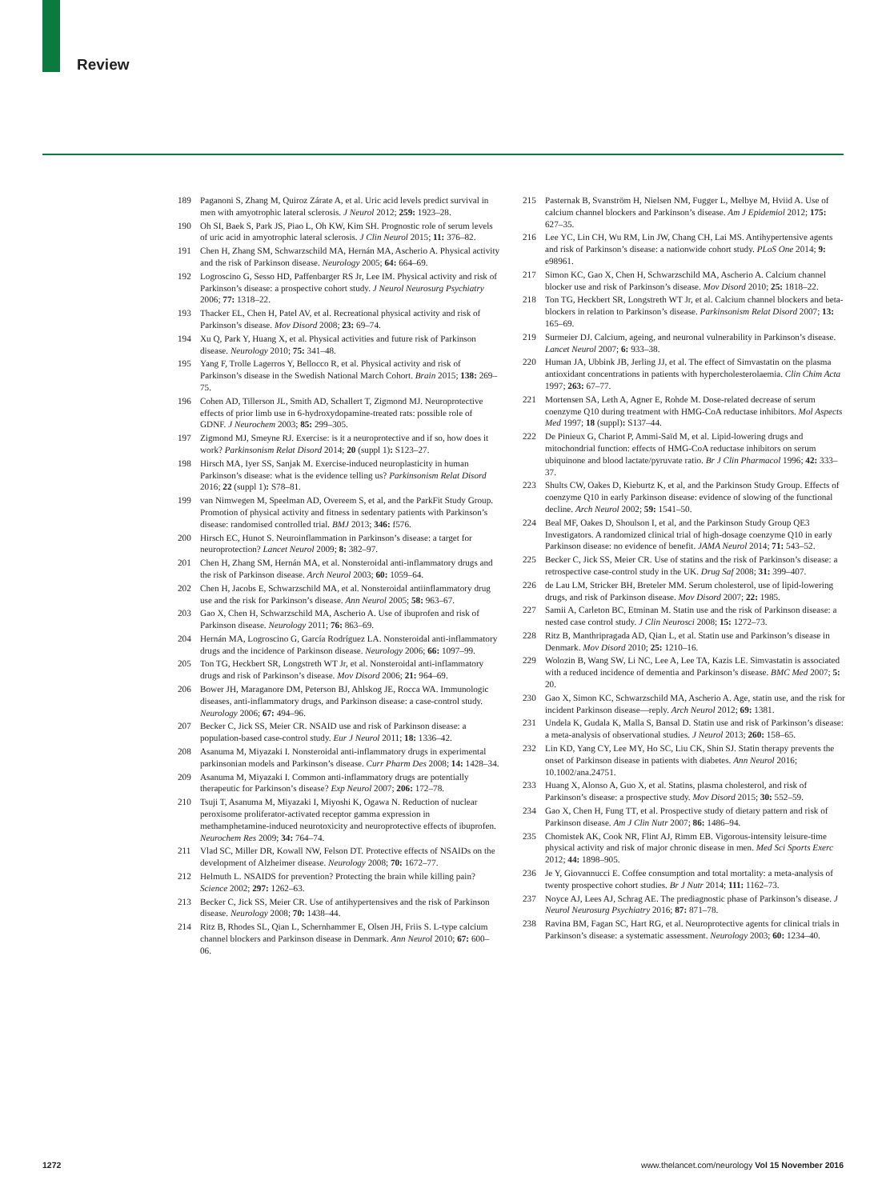Review
189 Paganoni S, Zhang M, Quiroz Zárate A, et al. Uric acid levels predict survival in men with amyotrophic lateral sclerosis. J Neurol 2012; 259: 1923–28.
190 Oh SI, Baek S, Park JS, Piao L, Oh KW, Kim SH. Prognostic role of serum levels of uric acid in amyotrophic lateral sclerosis. J Clin Neurol 2015; 11: 376–82.
191 Chen H, Zhang SM, Schwarzschild MA, Hernán MA, Ascherio A. Physical activity and the risk of Parkinson disease. Neurology 2005; 64: 664–69.
192 Logroscino G, Sesso HD, Paffenbarger RS Jr, Lee IM. Physical activity and risk of Parkinson’s disease: a prospective cohort study. J Neurol Neurosurg Psychiatry 2006; 77: 1318–22.
193 Thacker EL, Chen H, Patel AV, et al. Recreational physical activity and risk of Parkinson’s disease. Mov Disord 2008; 23: 69–74.
194 Xu Q, Park Y, Huang X, et al. Physical activities and future risk of Parkinson disease. Neurology 2010; 75: 341–48.
195 Yang F, Trolle Lagerros Y, Bellocco R, et al. Physical activity and risk of Parkinson’s disease in the Swedish National March Cohort. Brain 2015; 138: 269–75.
196 Cohen AD, Tillerson JL, Smith AD, Schallert T, Zigmond MJ. Neuroprotective effects of prior limb use in 6-hydroxydopamine-treated rats: possible role of GDNF. J Neurochem 2003; 85: 299–305.
197 Zigmond MJ, Smeyne RJ. Exercise: is it a neuroprotective and if so, how does it work? Parkinsonism Relat Disord 2014; 20 (suppl 1): S123–27.
198 Hirsch MA, Iyer SS, Sanjak M. Exercise-induced neuroplasticity in human Parkinson’s disease: what is the evidence telling us? Parkinsonism Relat Disord 2016; 22 (suppl 1): S78–81.
199 van Nimwegen M, Speelman AD, Overeem S, et al, and the ParkFit Study Group. Promotion of physical activity and fitness in sedentary patients with Parkinson’s disease: randomised controlled trial. BMJ 2013; 346: f576.
200 Hirsch EC, Hunot S. Neuroinflammation in Parkinson’s disease: a target for neuroprotection? Lancet Neurol 2009; 8: 382–97.
201 Chen H, Zhang SM, Hernán MA, et al. Nonsteroidal anti-inflammatory drugs and the risk of Parkinson disease. Arch Neurol 2003; 60: 1059–64.
202 Chen H, Jacobs E, Schwarzschild MA, et al. Nonsteroidal antiinflammatory drug use and the risk for Parkinson’s disease. Ann Neurol 2005; 58: 963–67.
203 Gao X, Chen H, Schwarzschild MA, Ascherio A. Use of ibuprofen and risk of Parkinson disease. Neurology 2011; 76: 863–69.
204 Hernán MA, Logroscino G, García Rodríguez LA. Nonsteroidal anti-inflammatory drugs and the incidence of Parkinson disease. Neurology 2006; 66: 1097–99.
205 Ton TG, Heckbert SR, Longstreth WT Jr, et al. Nonsteroidal anti-inflammatory drugs and risk of Parkinson’s disease. Mov Disord 2006; 21: 964–69.
206 Bower JH, Maraganore DM, Peterson BJ, Ahlskog JE, Rocca WA. Immunologic diseases, anti-inflammatory drugs, and Parkinson disease: a case-control study. Neurology 2006; 67: 494–96.
207 Becker C, Jick SS, Meier CR. NSAID use and risk of Parkinson disease: a population-based case-control study. Eur J Neurol 2011; 18: 1336–42.
208 Asanuma M, Miyazaki I. Nonsteroidal anti-inflammatory drugs in experimental parkinsonian models and Parkinson’s disease. Curr Pharm Des 2008; 14: 1428–34.
209 Asanuma M, Miyazaki I. Common anti-inflammatory drugs are potentially therapeutic for Parkinson’s disease? Exp Neurol 2007; 206: 172–78.
210 Tsuji T, Asanuma M, Miyazaki I, Miyoshi K, Ogawa N. Reduction of nuclear peroxisome proliferator-activated receptor gamma expression in methamphetamine-induced neurotoxicity and neuroprotective effects of ibuprofen. Neurochem Res 2009; 34: 764–74.
211 Vlad SC, Miller DR, Kowall NW, Felson DT. Protective effects of NSAIDs on the development of Alzheimer disease. Neurology 2008; 70: 1672–77.
212 Helmuth L. NSAIDS for prevention? Protecting the brain while killing pain? Science 2002; 297: 1262–63.
213 Becker C, Jick SS, Meier CR. Use of antihypertensives and the risk of Parkinson disease. Neurology 2008; 70: 1438–44.
214 Ritz B, Rhodes SL, Qian L, Schernhammer E, Olsen JH, Friis S. L-type calcium channel blockers and Parkinson disease in Denmark. Ann Neurol 2010; 67: 600–06.
215 Pasternak B, Svanström H, Nielsen NM, Fugger L, Melbye M, Hviid A. Use of calcium channel blockers and Parkinson’s disease. Am J Epidemiol 2012; 175: 627–35.
216 Lee YC, Lin CH, Wu RM, Lin JW, Chang CH, Lai MS. Antihypertensive agents and risk of Parkinson’s disease: a nationwide cohort study. PLoS One 2014; 9: e98961.
217 Simon KC, Gao X, Chen H, Schwarzschild MA, Ascherio A. Calcium channel blocker use and risk of Parkinson’s disease. Mov Disord 2010; 25: 1818–22.
218 Ton TG, Heckbert SR, Longstreth WT Jr, et al. Calcium channel blockers and beta-blockers in relation to Parkinson’s disease. Parkinsonism Relat Disord 2007; 13: 165–69.
219 Surmeier DJ. Calcium, ageing, and neuronal vulnerability in Parkinson’s disease. Lancet Neurol 2007; 6: 933–38.
220 Human JA, Ubbink JB, Jerling JJ, et al. The effect of Simvastatin on the plasma antioxidant concentrations in patients with hypercholesterolaemia. Clin Chim Acta 1997; 263: 67–77.
221 Mortensen SA, Leth A, Agner E, Rohde M. Dose-related decrease of serum coenzyme Q10 during treatment with HMG-CoA reductase inhibitors. Mol Aspects Med 1997; 18 (suppl): S137–44.
222 De Pinieux G, Chariot P, Ammi-Saïd M, et al. Lipid-lowering drugs and mitochondrial function: effects of HMG-CoA reductase inhibitors on serum ubiquinone and blood lactate/pyruvate ratio. Br J Clin Pharmacol 1996; 42: 333–37.
223 Shults CW, Oakes D, Kieburtz K, et al, and the Parkinson Study Group. Effects of coenzyme Q10 in early Parkinson disease: evidence of slowing of the functional decline. Arch Neurol 2002; 59: 1541–50.
224 Beal MF, Oakes D, Shoulson I, et al, and the Parkinson Study Group QE3 Investigators. A randomized clinical trial of high-dosage coenzyme Q10 in early Parkinson disease: no evidence of benefit. JAMA Neurol 2014; 71: 543–52.
225 Becker C, Jick SS, Meier CR. Use of statins and the risk of Parkinson’s disease: a retrospective case-control study in the UK. Drug Saf 2008; 31: 399–407.
226 de Lau LM, Stricker BH, Breteler MM. Serum cholesterol, use of lipid-lowering drugs, and risk of Parkinson disease. Mov Disord 2007; 22: 1985.
227 Samii A, Carleton BC, Etminan M. Statin use and the risk of Parkinson disease: a nested case control study. J Clin Neurosci 2008; 15: 1272–73.
228 Ritz B, Manthripragada AD, Qian L, et al. Statin use and Parkinson’s disease in Denmark. Mov Disord 2010; 25: 1210–16.
229 Wolozin B, Wang SW, Li NC, Lee A, Lee TA, Kazis LE. Simvastatin is associated with a reduced incidence of dementia and Parkinson’s disease. BMC Med 2007; 5: 20.
230 Gao X, Simon KC, Schwarzschild MA, Ascherio A. Age, statin use, and the risk for incident Parkinson disease—reply. Arch Neurol 2012; 69: 1381.
231 Undela K, Gudala K, Malla S, Bansal D. Statin use and risk of Parkinson’s disease: a meta-analysis of observational studies. J Neurol 2013; 260: 158–65.
232 Lin KD, Yang CY, Lee MY, Ho SC, Liu CK, Shin SJ. Statin therapy prevents the onset of Parkinson disease in patients with diabetes. Ann Neurol 2016; 10.1002/ana.24751.
233 Huang X, Alonso A, Guo X, et al. Statins, plasma cholesterol, and risk of Parkinson’s disease: a prospective study. Mov Disord 2015; 30: 552–59.
234 Gao X, Chen H, Fung TT, et al. Prospective study of dietary pattern and risk of Parkinson disease. Am J Clin Nutr 2007; 86: 1486–94.
235 Chomistek AK, Cook NR, Flint AJ, Rimm EB. Vigorous-intensity leisure-time physical activity and risk of major chronic disease in men. Med Sci Sports Exerc 2012; 44: 1898–905.
236 Je Y, Giovannucci E. Coffee consumption and total mortality: a meta-analysis of twenty prospective cohort studies. Br J Nutr 2014; 111: 1162–73.
237 Noyce AJ, Lees AJ, Schrag AE. The prediagnostic phase of Parkinson’s disease. J Neurol Neurosurg Psychiatry 2016; 87: 871–78.
238 Ravina BM, Fagan SC, Hart RG, et al. Neuroprotective agents for clinical trials in Parkinson’s disease: a systematic assessment. Neurology 2003; 60: 1234–40.
1272 www.thelancet.com/neurology Vol 15 November 2016